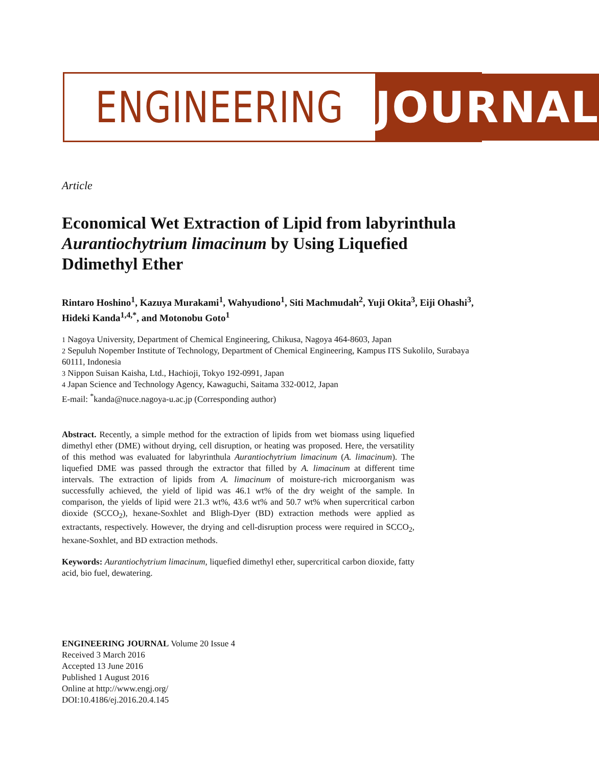ENGINEERING JOURNAL
Article
Economical Wet Extraction of Lipid from labyrinthula Aurantiochytrium limacinum by Using Liquefied Ddimethyl Ether
Rintaro Hoshino<sup>1</sup>, Kazuya Murakami<sup>1</sup>, Wahyudiono<sup>1</sup>, Siti Machmudah<sup>2</sup>, Yuji Okita<sup>3</sup>, Eiji Ohashi<sup>3</sup>, Hideki Kanda<sup>1,4,*</sup>, and Motonobu Goto<sup>1</sup>
1 Nagoya University, Department of Chemical Engineering, Chikusa, Nagoya 464-8603, Japan
2 Sepuluh Nopember Institute of Technology, Department of Chemical Engineering, Kampus ITS Sukolilo, Surabaya 60111, Indonesia
3 Nippon Suisan Kaisha, Ltd., Hachioji, Tokyo 192-0991, Japan
4 Japan Science and Technology Agency, Kawaguchi, Saitama 332-0012, Japan
E-mail: <sup>*</sup>kanda@nuce.nagoya-u.ac.jp (Corresponding author)
Abstract. Recently, a simple method for the extraction of lipids from wet biomass using liquefied dimethyl ether (DME) without drying, cell disruption, or heating was proposed. Here, the versatility of this method was evaluated for labyrinthula Aurantiochytrium limacinum (A. limacinum). The liquefied DME was passed through the extractor that filled by A. limacinum at different time intervals. The extraction of lipids from A. limacinum of moisture-rich microorganism was successfully achieved, the yield of lipid was 46.1 wt% of the dry weight of the sample. In comparison, the yields of lipid were 21.3 wt%, 43.6 wt% and 50.7 wt% when supercritical carbon dioxide (SCCO<sub>2</sub>), hexane-Soxhlet and Bligh-Dyer (BD) extraction methods were applied as extractants, respectively. However, the drying and cell-disruption process were required in SCCO<sub>2</sub>, hexane-Soxhlet, and BD extraction methods.
Keywords: Aurantiochytrium limacinum, liquefied dimethyl ether, supercritical carbon dioxide, fatty acid, bio fuel, dewatering.
ENGINEERING JOURNAL Volume 20 Issue 4
Received 3 March 2016
Accepted 13 June 2016
Published 1 August 2016
Online at http://www.engj.org/
DOI:10.4186/ej.2016.20.4.145